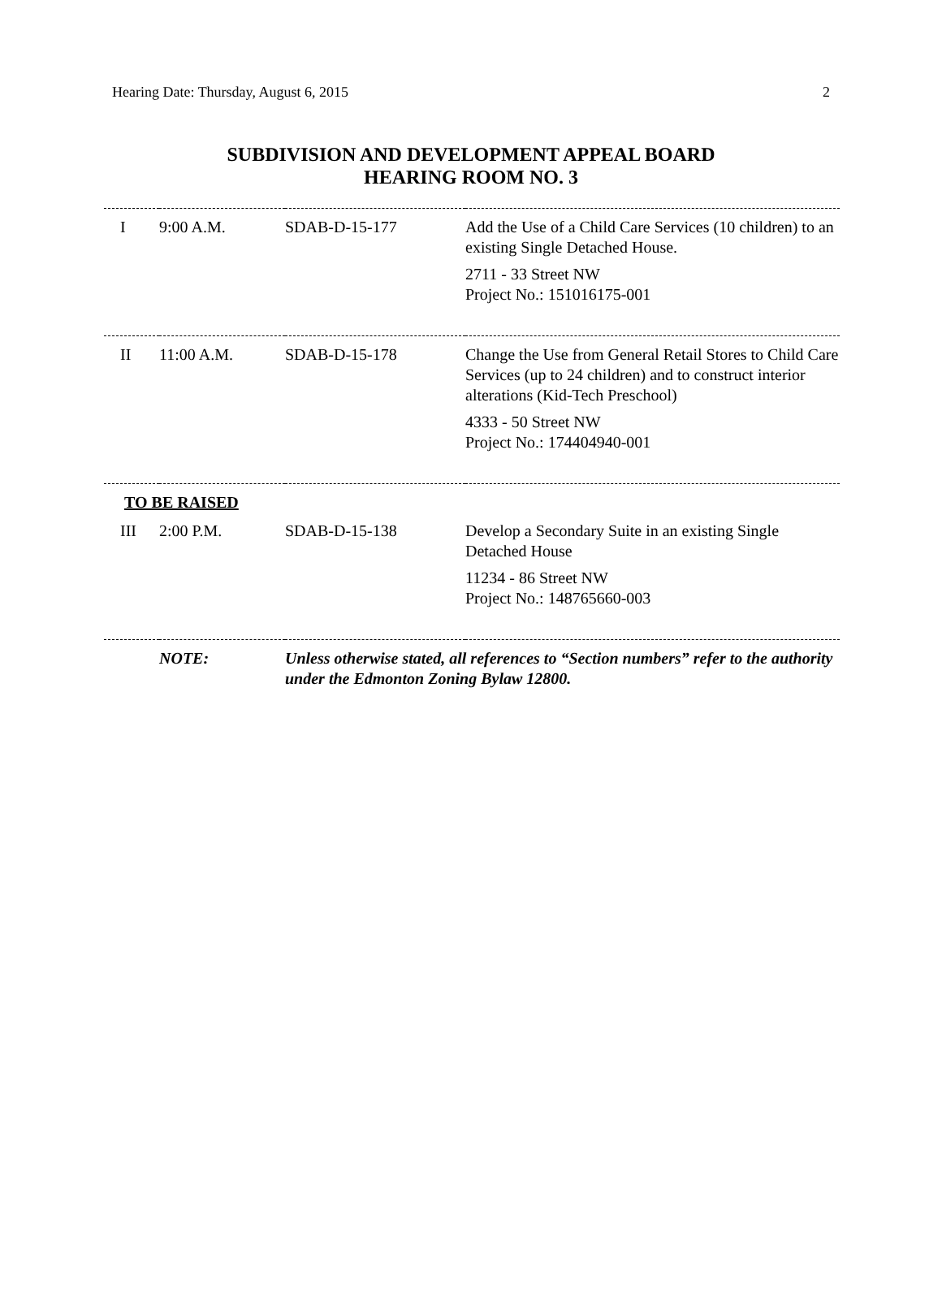Hearing Date: Thursday, August 6, 2015 2
SUBDIVISION AND DEVELOPMENT APPEAL BOARD
HEARING ROOM NO. 3
| I | 9:00 A.M. | SDAB-D-15-177 | Add the Use of a Child Care Services (10 children) to an existing Single Detached House. 2711 - 33 Street NW Project No.: 151016175-001 |
| II | 11:00 A.M. | SDAB-D-15-178 | Change the Use from General Retail Stores to Child Care Services (up to 24 children) and to construct interior alterations (Kid-Tech Preschool) 4333 - 50 Street NW Project No.: 174404940-001 |
| TO BE RAISED | | | |
| III | 2:00 P.M. | SDAB-D-15-138 | Develop a Secondary Suite in an existing Single Detached House 11234 - 86 Street NW Project No.: 148765660-003 |
| | NOTE: | Unless otherwise stated, all references to “Section numbers” refer to the authority under the Edmonton Zoning Bylaw 12800. | |